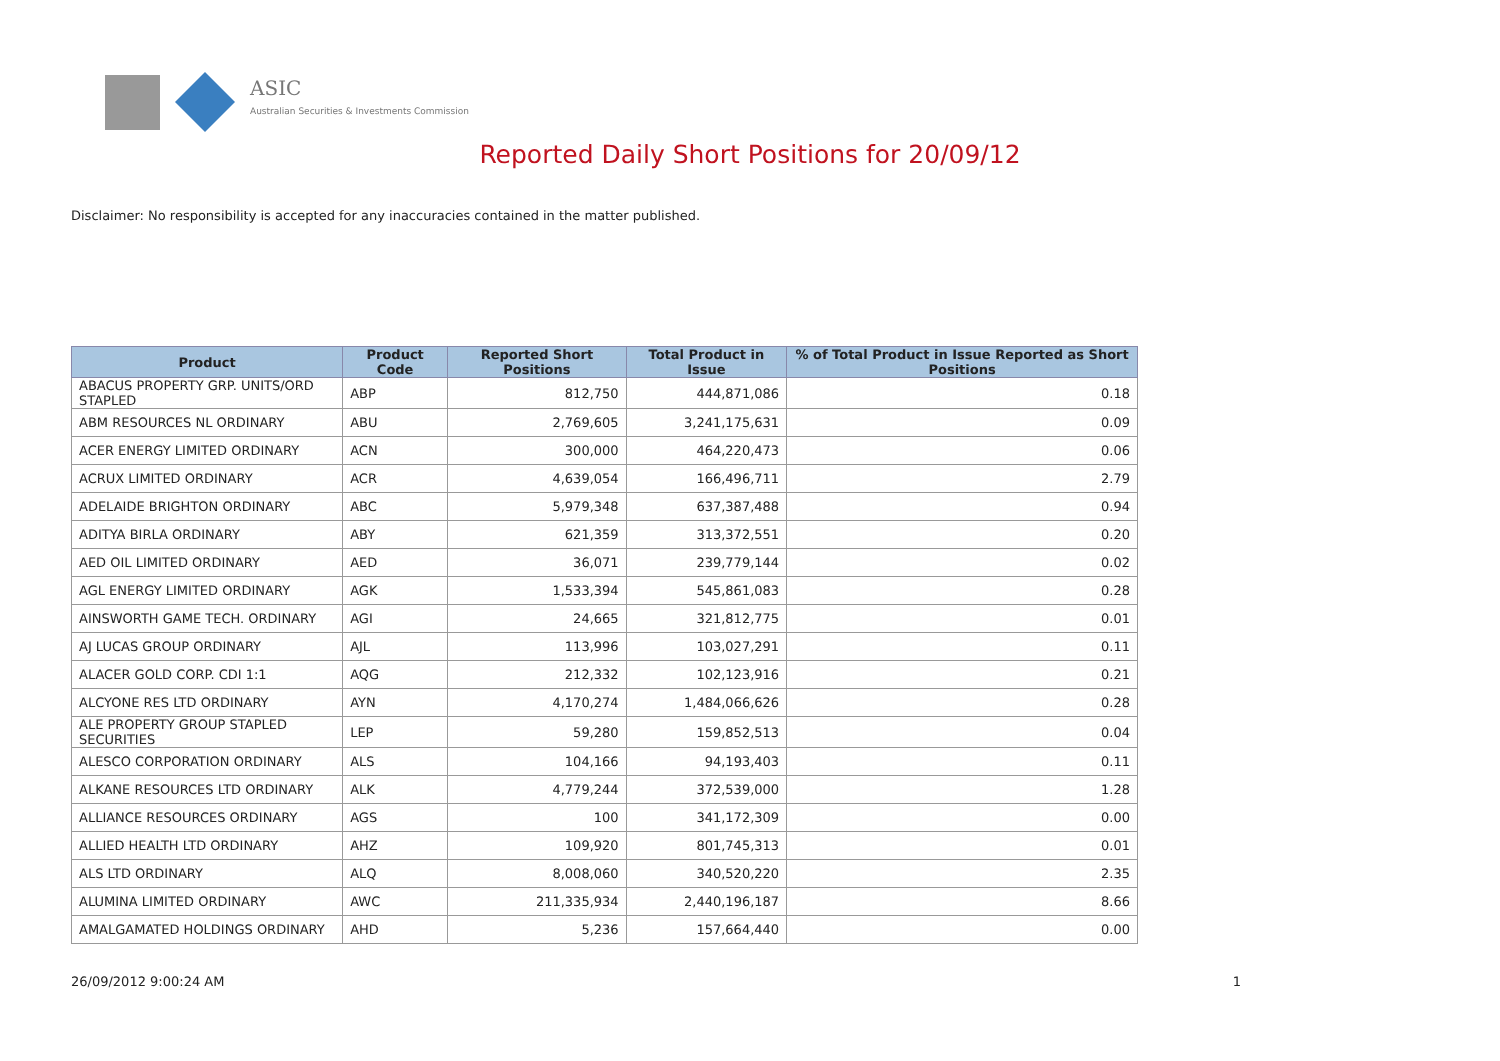ASIC
Australian Securities & Investments Commission
Reported Daily Short Positions for 20/09/12
Disclaimer: No responsibility is accepted for any inaccuracies contained in the matter published.
| Product | Product Code | Reported Short Positions | Total Product in Issue | % of Total Product in Issue Reported as Short Positions |
| --- | --- | --- | --- | --- |
| ABACUS PROPERTY GRP. UNITS/ORD STAPLED | ABP | 812,750 | 444,871,086 | 0.18 |
| ABM RESOURCES NL ORDINARY | ABU | 2,769,605 | 3,241,175,631 | 0.09 |
| ACER ENERGY LIMITED ORDINARY | ACN | 300,000 | 464,220,473 | 0.06 |
| ACRUX LIMITED ORDINARY | ACR | 4,639,054 | 166,496,711 | 2.79 |
| ADELAIDE BRIGHTON ORDINARY | ABC | 5,979,348 | 637,387,488 | 0.94 |
| ADITYA BIRLA ORDINARY | ABY | 621,359 | 313,372,551 | 0.20 |
| AED OIL LIMITED ORDINARY | AED | 36,071 | 239,779,144 | 0.02 |
| AGL ENERGY LIMITED ORDINARY | AGK | 1,533,394 | 545,861,083 | 0.28 |
| AINSWORTH GAME TECH. ORDINARY | AGI | 24,665 | 321,812,775 | 0.01 |
| AJ LUCAS GROUP ORDINARY | AJL | 113,996 | 103,027,291 | 0.11 |
| ALACER GOLD CORP. CDI 1:1 | AQG | 212,332 | 102,123,916 | 0.21 |
| ALCYONE RES LTD ORDINARY | AYN | 4,170,274 | 1,484,066,626 | 0.28 |
| ALE PROPERTY GROUP STAPLED SECURITIES | LEP | 59,280 | 159,852,513 | 0.04 |
| ALESCO CORPORATION ORDINARY | ALS | 104,166 | 94,193,403 | 0.11 |
| ALKANE RESOURCES LTD ORDINARY | ALK | 4,779,244 | 372,539,000 | 1.28 |
| ALLIANCE RESOURCES ORDINARY | AGS | 100 | 341,172,309 | 0.00 |
| ALLIED HEALTH LTD ORDINARY | AHZ | 109,920 | 801,745,313 | 0.01 |
| ALS LTD ORDINARY | ALQ | 8,008,060 | 340,520,220 | 2.35 |
| ALUMINA LIMITED ORDINARY | AWC | 211,335,934 | 2,440,196,187 | 8.66 |
| AMALGAMATED HOLDINGS ORDINARY | AHD | 5,236 | 157,664,440 | 0.00 |
26/09/2012 9:00:24 AM 1